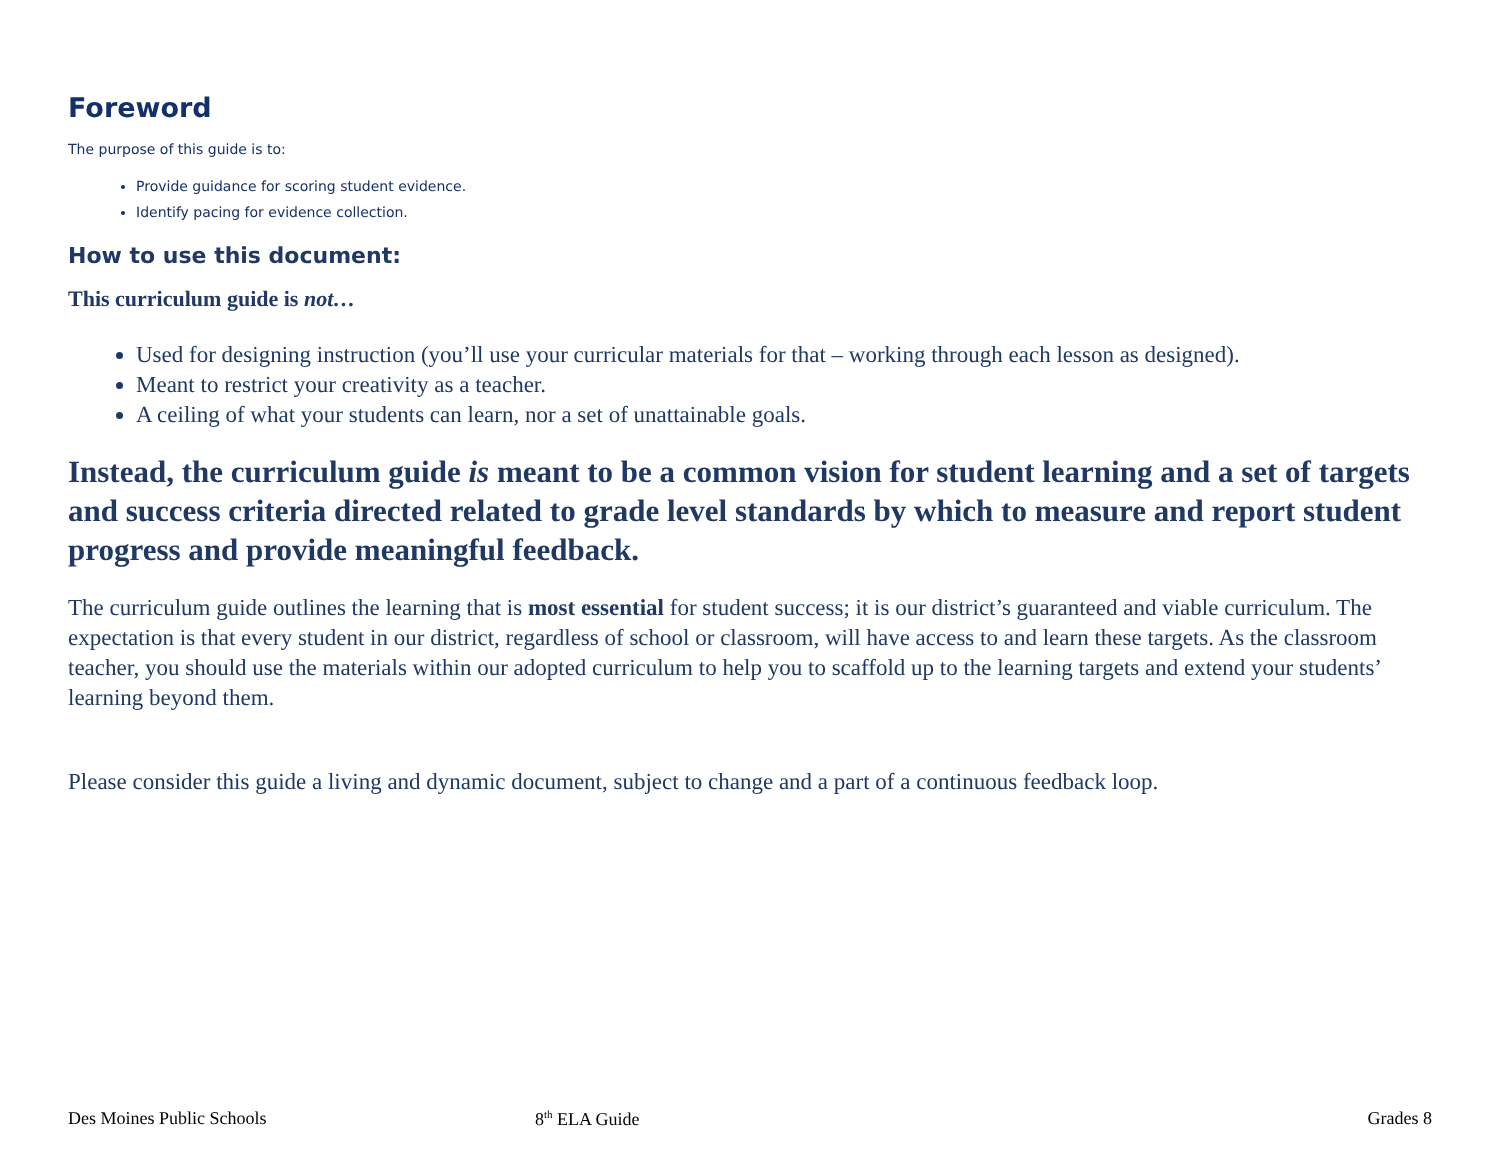Foreword
The purpose of this guide is to:
Provide guidance for scoring student evidence.
Identify pacing for evidence collection.
How to use this document:
This curriculum guide is not…
Used for designing instruction (you’ll use your curricular materials for that – working through each lesson as designed).
Meant to restrict your creativity as a teacher.
A ceiling of what your students can learn, nor a set of unattainable goals.
Instead, the curriculum guide is meant to be a common vision for student learning and a set of targets and success criteria directed related to grade level standards by which to measure and report student progress and provide meaningful feedback.
The curriculum guide outlines the learning that is most essential for student success; it is our district’s guaranteed and viable curriculum. The expectation is that every student in our district, regardless of school or classroom, will have access to and learn these targets. As the classroom teacher, you should use the materials within our adopted curriculum to help you to scaffold up to the learning targets and extend your students’ learning beyond them.
Please consider this guide a living and dynamic document, subject to change and a part of a continuous feedback loop.
Des Moines Public Schools 8<sup>th</sup> ELA Guide Grades 8